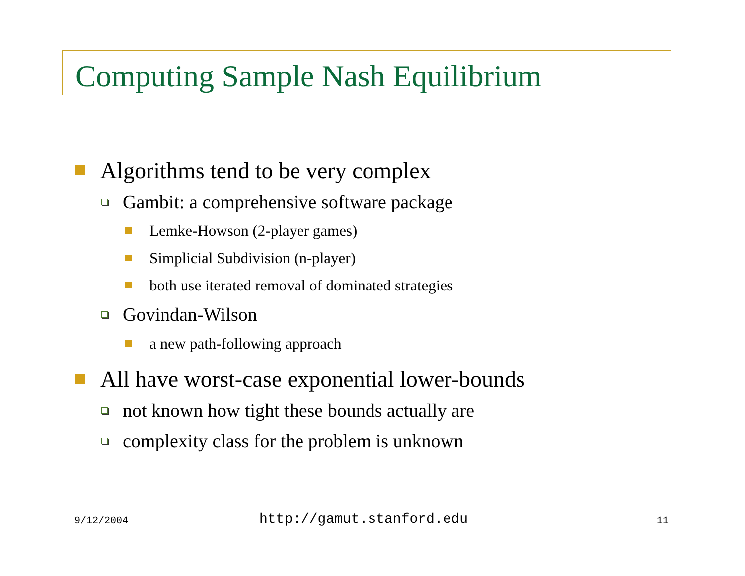Computing Sample Nash Equilibrium
Algorithms tend to be very complex
Gambit: a comprehensive software package
Lemke-Howson (2-player games)
Simplicial Subdivision (n-player)
both use iterated removal of dominated strategies
Govindan-Wilson
a new path-following approach
All have worst-case exponential lower-bounds
not known how tight these bounds actually are
complexity class for the problem is unknown
9/12/2004 http://gamut.stanford.edu 11